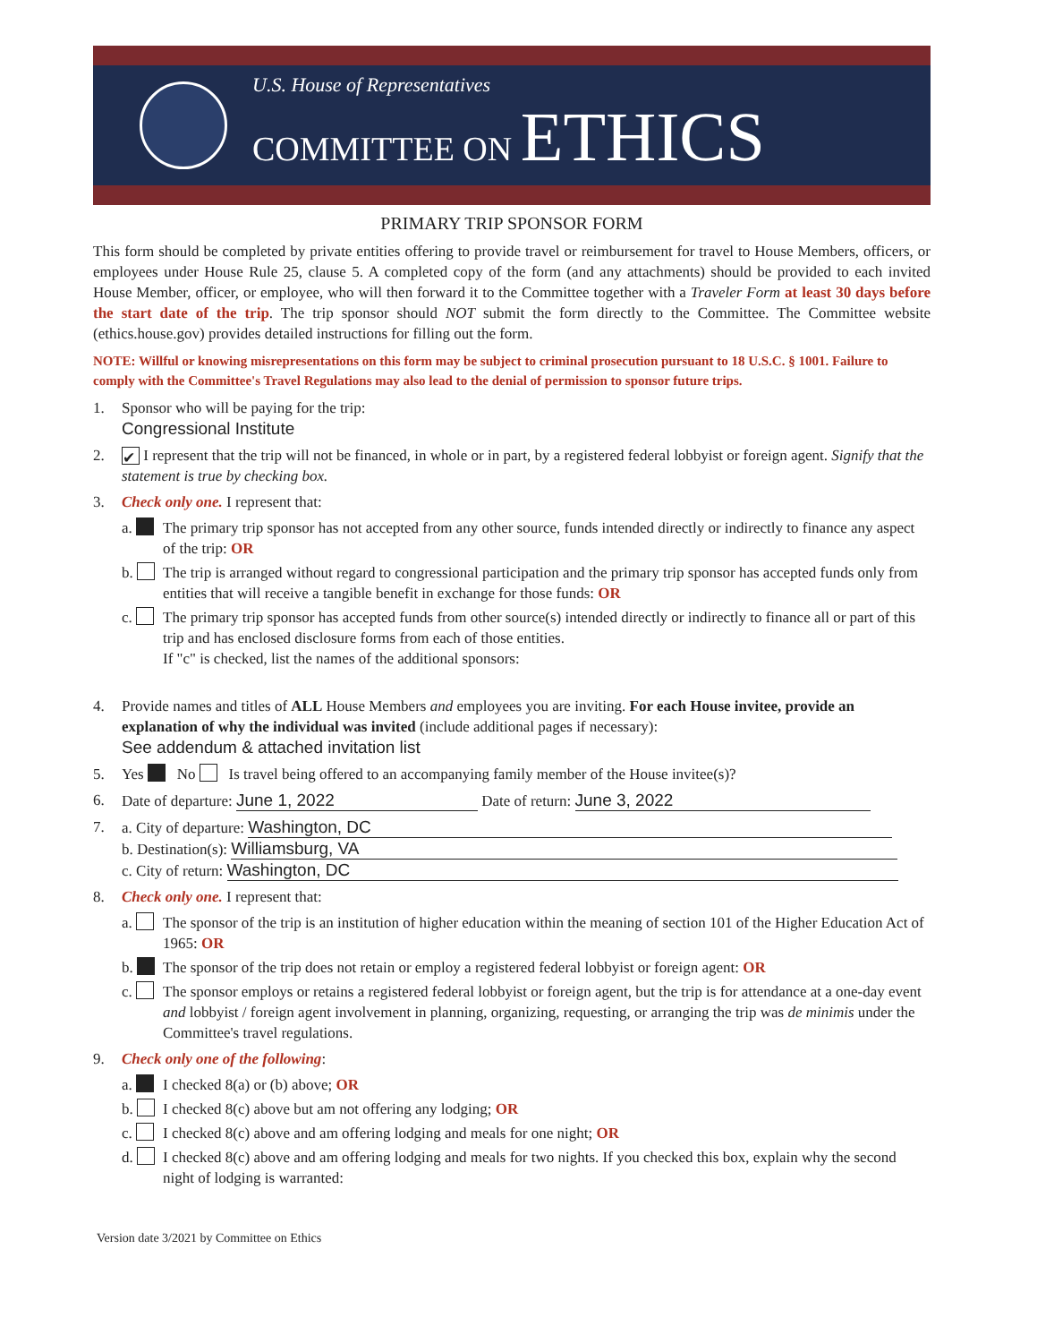U.S. House of Representatives
COMMITTEE ON ETHICS
PRIMARY TRIP SPONSOR FORM
This form should be completed by private entities offering to provide travel or reimbursement for travel to House Members, officers, or employees under House Rule 25, clause 5. A completed copy of the form (and any attachments) should be provided to each invited House Member, officer, or employee, who will then forward it to the Committee together with a Traveler Form at least 30 days before the start date of the trip. The trip sponsor should NOT submit the form directly to the Committee. The Committee website (ethics.house.gov) provides detailed instructions for filling out the form.
NOTE: Willful or knowing misrepresentations on this form may be subject to criminal prosecution pursuant to 18 U.S.C. § 1001. Failure to comply with the Committee's Travel Regulations may also lead to the denial of permission to sponsor future trips.
1. Sponsor who will be paying for the trip:
Congressional Institute
2.
✔ I represent that the trip will not be financed, in whole or in part, by a registered federal lobbyist or foreign agent. Signify that the statement is true by checking box.
3. Check only one. I represent that:
a. The primary trip sponsor has not accepted from any other source, funds intended directly or indirectly to finance any aspect of the trip: OR
b. The trip is arranged without regard to congressional participation and the primary trip sponsor has accepted funds only from entities that will receive a tangible benefit in exchange for those funds: OR
c. The primary trip sponsor has accepted funds from other source(s) intended directly or indirectly to finance all or part of this trip and has enclosed disclosure forms from each of those entities.
If "c" is checked, list the names of the additional sponsors:
4. Provide names and titles of ALL House Members and employees you are inviting. For each House invitee, provide an explanation of why the individual was invited (include additional pages if necessary):
See addendum & attached invitation list
5. Yes No Is travel being offered to an accompanying family member of the House invitee(s)?
6. Date of departure: June 1, 2022 Date of return: June 3, 2022
7. a. City of departure: Washington, DC
b. Destination(s): Williamsburg, VA
c. City of return: Washington, DC
8. Check only one. I represent that:
a. The sponsor of the trip is an institution of higher education within the meaning of section 101 of the Higher Education Act of 1965: OR
b. The sponsor of the trip does not retain or employ a registered federal lobbyist or foreign agent: OR
c. The sponsor employs or retains a registered federal lobbyist or foreign agent, but the trip is for attendance at a one-day event and lobbyist / foreign agent involvement in planning, organizing, requesting, or arranging the trip was de minimis under the Committee's travel regulations.
9. Check only one of the following:
a. I checked 8(a) or (b) above; OR
b. I checked 8(c) above but am not offering any lodging; OR
c. I checked 8(c) above and am offering lodging and meals for one night; OR
d. I checked 8(c) above and am offering lodging and meals for two nights. If you checked this box, explain why the second night of lodging is warranted:
Version date 3/2021 by Committee on Ethics